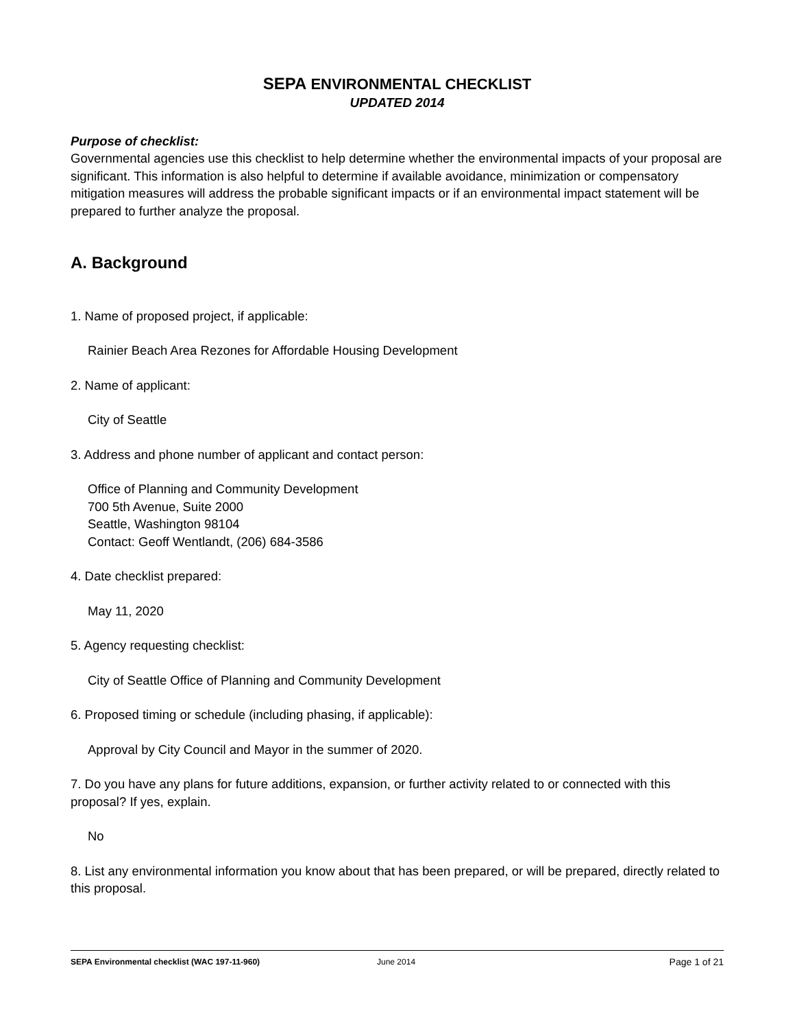SEPA ENVIRONMENTAL CHECKLIST
UPDATED 2014
Purpose of checklist:
Governmental agencies use this checklist to help determine whether the environmental impacts of your proposal are significant. This information is also helpful to determine if available avoidance, minimization or compensatory mitigation measures will address the probable significant impacts or if an environmental impact statement will be prepared to further analyze the proposal.
A. Background
1. Name of proposed project, if applicable:
Rainier Beach Area Rezones for Affordable Housing Development
2. Name of applicant:
City of Seattle
3. Address and phone number of applicant and contact person:
Office of Planning and Community Development
700 5th Avenue, Suite 2000
Seattle, Washington 98104
Contact: Geoff Wentlandt, (206) 684-3586
4. Date checklist prepared:
May 11, 2020
5. Agency requesting checklist:
City of Seattle Office of Planning and Community Development
6. Proposed timing or schedule (including phasing, if applicable):
Approval by City Council and Mayor in the summer of 2020.
7. Do you have any plans for future additions, expansion, or further activity related to or connected with this proposal? If yes, explain.
No
8. List any environmental information you know about that has been prepared, or will be prepared, directly related to this proposal.
SEPA Environmental checklist (WAC 197-11-960) June 2014 Page 1 of 21